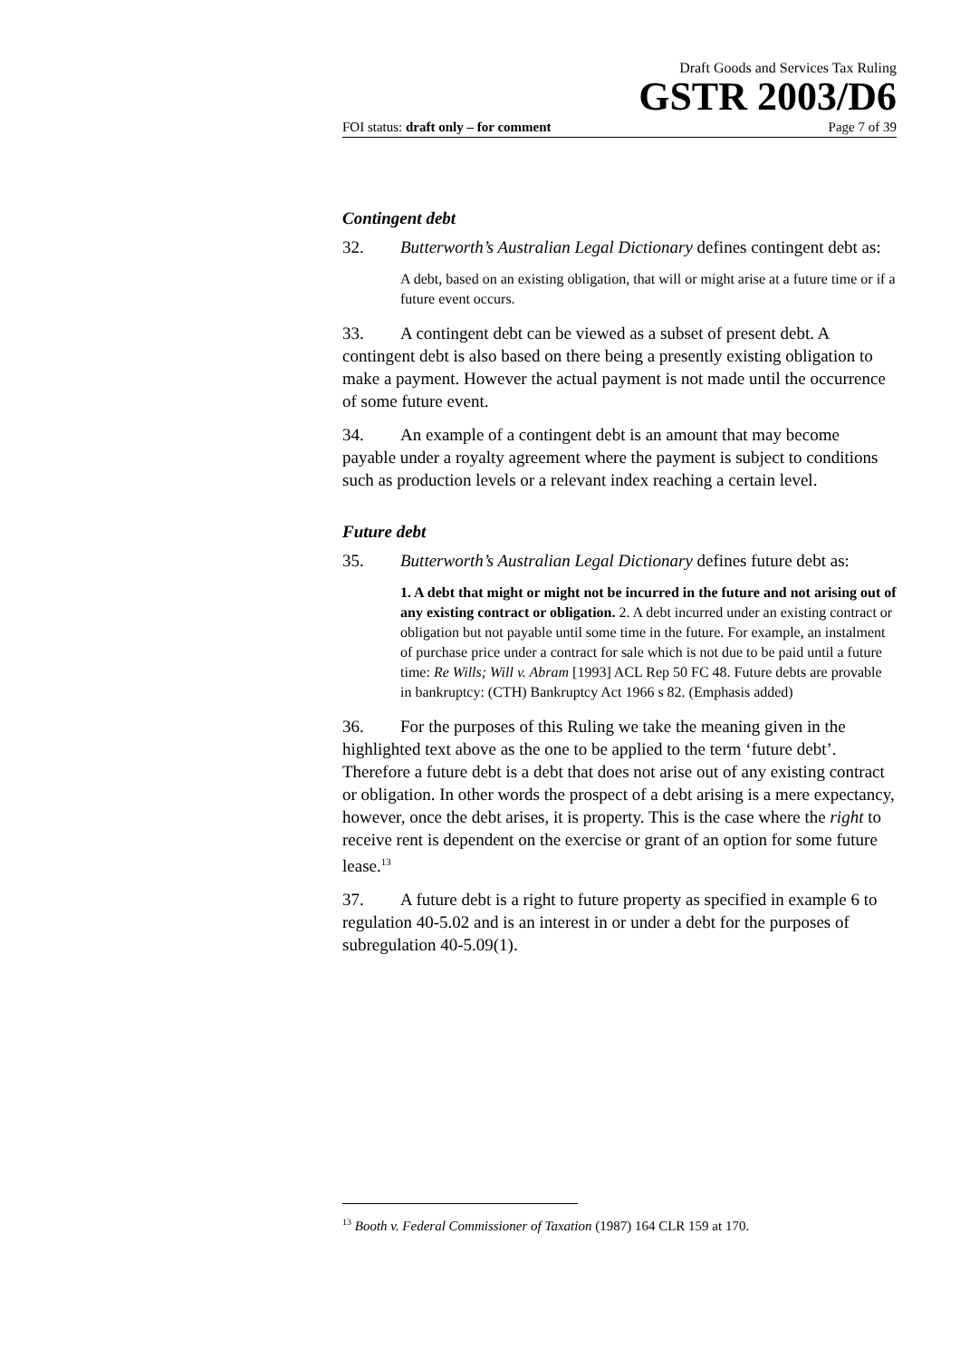Draft Goods and Services Tax Ruling
GSTR 2003/D6
FOI status: draft only – for comment Page 7 of 39
Contingent debt
32. Butterworth’s Australian Legal Dictionary defines contingent debt as:
A debt, based on an existing obligation, that will or might arise at a future time or if a future event occurs.
33. A contingent debt can be viewed as a subset of present debt. A contingent debt is also based on there being a presently existing obligation to make a payment. However the actual payment is not made until the occurrence of some future event.
34. An example of a contingent debt is an amount that may become payable under a royalty agreement where the payment is subject to conditions such as production levels or a relevant index reaching a certain level.
Future debt
35. Butterworth’s Australian Legal Dictionary defines future debt as:
1. A debt that might or might not be incurred in the future and not arising out of any existing contract or obligation. 2. A debt incurred under an existing contract or obligation but not payable until some time in the future. For example, an instalment of purchase price under a contract for sale which is not due to be paid until a future time: Re Wills; Will v. Abram [1993] ACL Rep 50 FC 48. Future debts are provable in bankruptcy: (CTH) Bankruptcy Act 1966 s 82. (Emphasis added)
36. For the purposes of this Ruling we take the meaning given in the highlighted text above as the one to be applied to the term ‘future debt’. Therefore a future debt is a debt that does not arise out of any existing contract or obligation. In other words the prospect of a debt arising is a mere expectancy, however, once the debt arises, it is property. This is the case where the right to receive rent is dependent on the exercise or grant of an option for some future lease.<sup>13</sup>
37. A future debt is a right to future property as specified in example 6 to regulation 40-5.02 and is an interest in or under a debt for the purposes of subregulation 40-5.09(1).
<sup>13</sup> Booth v. Federal Commissioner of Taxation (1987) 164 CLR 159 at 170.